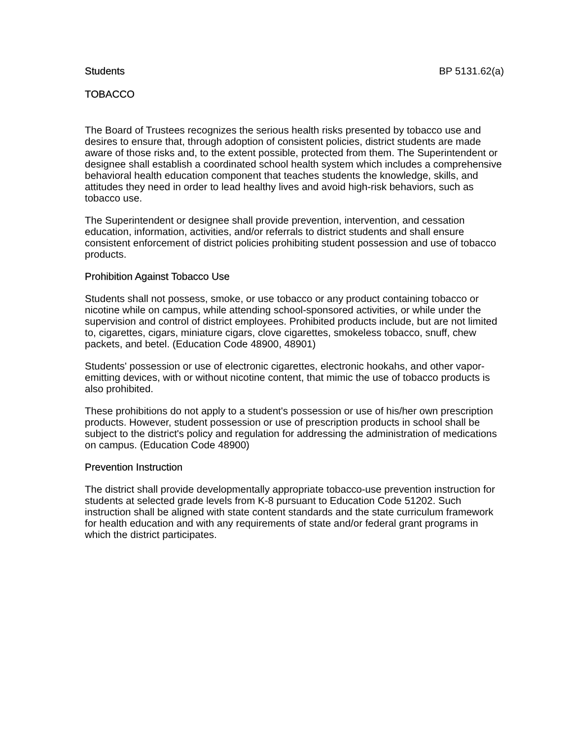Students BP 5131.62(a)
TOBACCO
The Board of Trustees recognizes the serious health risks presented by tobacco use and desires to ensure that, through adoption of consistent policies, district students are made aware of those risks and, to the extent possible, protected from them. The Superintendent or designee shall establish a coordinated school health system which includes a comprehensive behavioral health education component that teaches students the knowledge, skills, and attitudes they need in order to lead healthy lives and avoid high-risk behaviors, such as tobacco use.
The Superintendent or designee shall provide prevention, intervention, and cessation education, information, activities, and/or referrals to district students and shall ensure consistent enforcement of district policies prohibiting student possession and use of tobacco products.
Prohibition Against Tobacco Use
Students shall not possess, smoke, or use tobacco or any product containing tobacco or nicotine while on campus, while attending school-sponsored activities, or while under the supervision and control of district employees. Prohibited products include, but are not limited to, cigarettes, cigars, miniature cigars, clove cigarettes, smokeless tobacco, snuff, chew packets, and betel. (Education Code 48900, 48901)
Students' possession or use of electronic cigarettes, electronic hookahs, and other vapor-emitting devices, with or without nicotine content, that mimic the use of tobacco products is also prohibited.
These prohibitions do not apply to a student's possession or use of his/her own prescription products. However, student possession or use of prescription products in school shall be subject to the district's policy and regulation for addressing the administration of medications on campus. (Education Code 48900)
Prevention Instruction
The district shall provide developmentally appropriate tobacco-use prevention instruction for students at selected grade levels from K-8 pursuant to Education Code 51202. Such instruction shall be aligned with state content standards and the state curriculum framework for health education and with any requirements of state and/or federal grant programs in which the district participates.